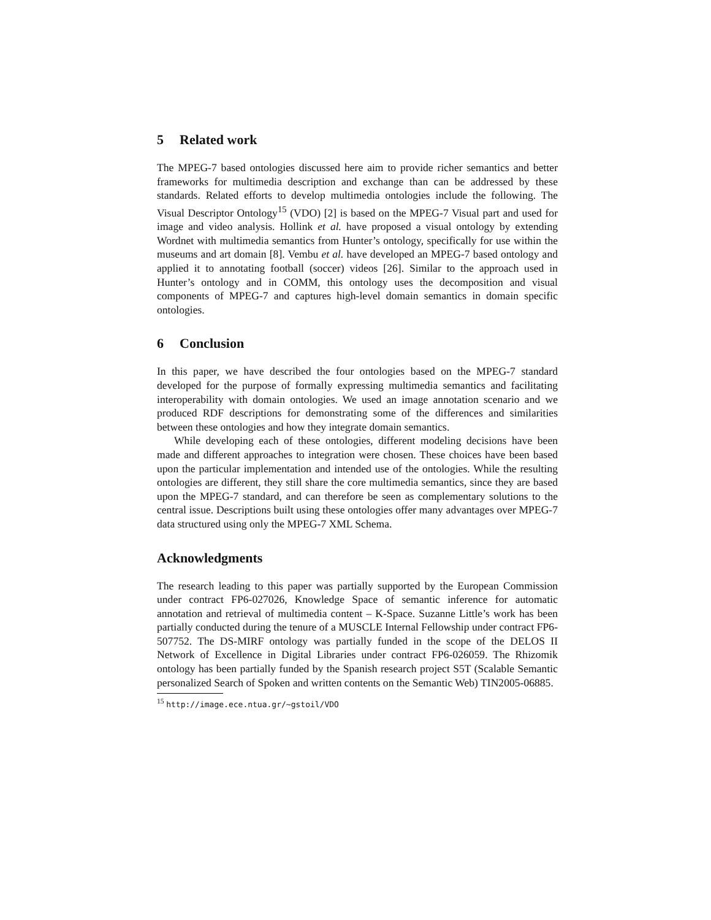5 Related work
The MPEG-7 based ontologies discussed here aim to provide richer semantics and better frameworks for multimedia description and exchange than can be addressed by these standards. Related efforts to develop multimedia ontologies include the following. The Visual Descriptor Ontology<sup>15</sup> (VDO) [2] is based on the MPEG-7 Visual part and used for image and video analysis. Hollink et al. have proposed a visual ontology by extending Wordnet with multimedia semantics from Hunter’s ontology, specifically for use within the museums and art domain [8]. Vembu et al. have developed an MPEG-7 based ontology and applied it to annotating football (soccer) videos [26]. Similar to the approach used in Hunter’s ontology and in COMM, this ontology uses the decomposition and visual components of MPEG-7 and captures high-level domain semantics in domain specific ontologies.
6 Conclusion
In this paper, we have described the four ontologies based on the MPEG-7 standard developed for the purpose of formally expressing multimedia semantics and facilitating interoperability with domain ontologies. We used an image annotation scenario and we produced RDF descriptions for demonstrating some of the differences and similarities between these ontologies and how they integrate domain semantics.
While developing each of these ontologies, different modeling decisions have been made and different approaches to integration were chosen. These choices have been based upon the particular implementation and intended use of the ontologies. While the resulting ontologies are different, they still share the core multimedia semantics, since they are based upon the MPEG-7 standard, and can therefore be seen as complementary solutions to the central issue. Descriptions built using these ontologies offer many advantages over MPEG-7 data structured using only the MPEG-7 XML Schema.
Acknowledgments
The research leading to this paper was partially supported by the European Commission under contract FP6-027026, Knowledge Space of semantic inference for automatic annotation and retrieval of multimedia content – K-Space. Suzanne Little’s work has been partially conducted during the tenure of a MUSCLE Internal Fellowship under contract FP6-507752. The DS-MIRF ontology was partially funded in the scope of the DELOS II Network of Excellence in Digital Libraries under contract FP6-026059. The Rhizomik ontology has been partially funded by the Spanish research project S5T (Scalable Semantic personalized Search of Spoken and written contents on the Semantic Web) TIN2005-06885.
<sup>15</sup> http://image.ece.ntua.gr/~gstoil/VDO